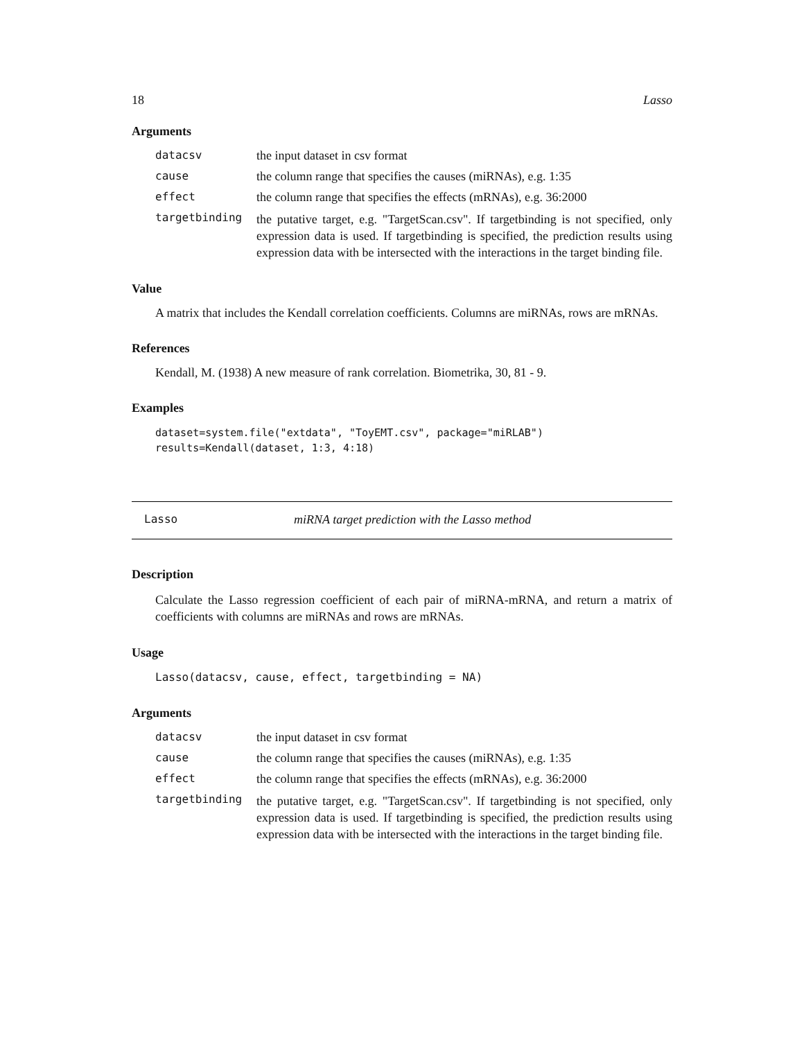18 Lasso
Arguments
datacsv the input dataset in csv format cause the column range that specifies the causes (miRNAs), e.g. 1:35 effect the column range that specifies the effects (mRNAs), e.g. 36:2000 targetbinding the putative target, e.g. "TargetScan.csv". If targetbinding is not specified, only expression data is used. If targetbinding is specified, the prediction results using expression data with be intersected with the interactions in the target binding file.
Value
A matrix that includes the Kendall correlation coefficients. Columns are miRNAs, rows are mRNAs.
References
Kendall, M. (1938) A new measure of rank correlation. Biometrika, 30, 81 - 9.
Examples
dataset=system.file("extdata", "ToyEMT.csv", package="miRLAB")
results=Kendall(dataset, 1:3, 4:18)
Lasso miRNA target prediction with the Lasso method
Description
Calculate the Lasso regression coefficient of each pair of miRNA-mRNA, and return a matrix of coefficients with columns are miRNAs and rows are mRNAs.
Usage
Lasso(datacsv, cause, effect, targetbinding = NA)
Arguments
datacsv the input dataset in csv format cause the column range that specifies the causes (miRNAs), e.g. 1:35 effect the column range that specifies the effects (mRNAs), e.g. 36:2000 targetbinding the putative target, e.g. "TargetScan.csv". If targetbinding is not specified, only expression data is used. If targetbinding is specified, the prediction results using expression data with be intersected with the interactions in the target binding file.